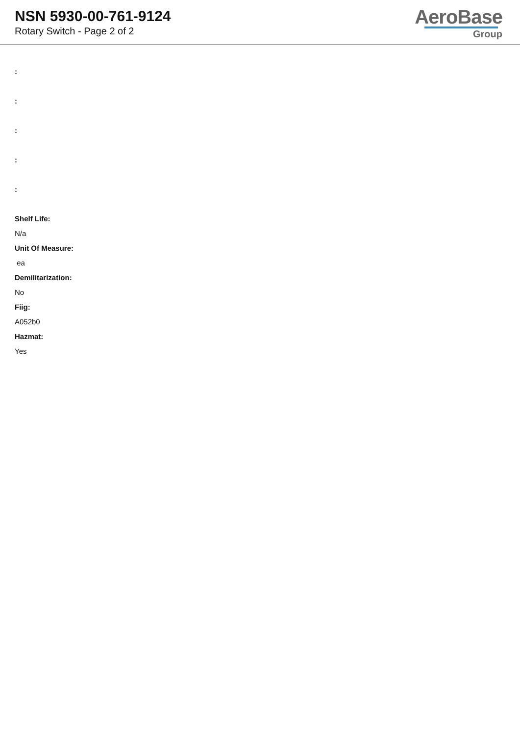NSN 5930-00-761-9124
Rotary Switch - Page 2 of 2
AeroBase
Group
:
:
:
:
:
Shelf Life:
N/a
Unit Of Measure:
ea
Demilitarization:
No
Fiig:
A052b0
Hazmat:
Yes